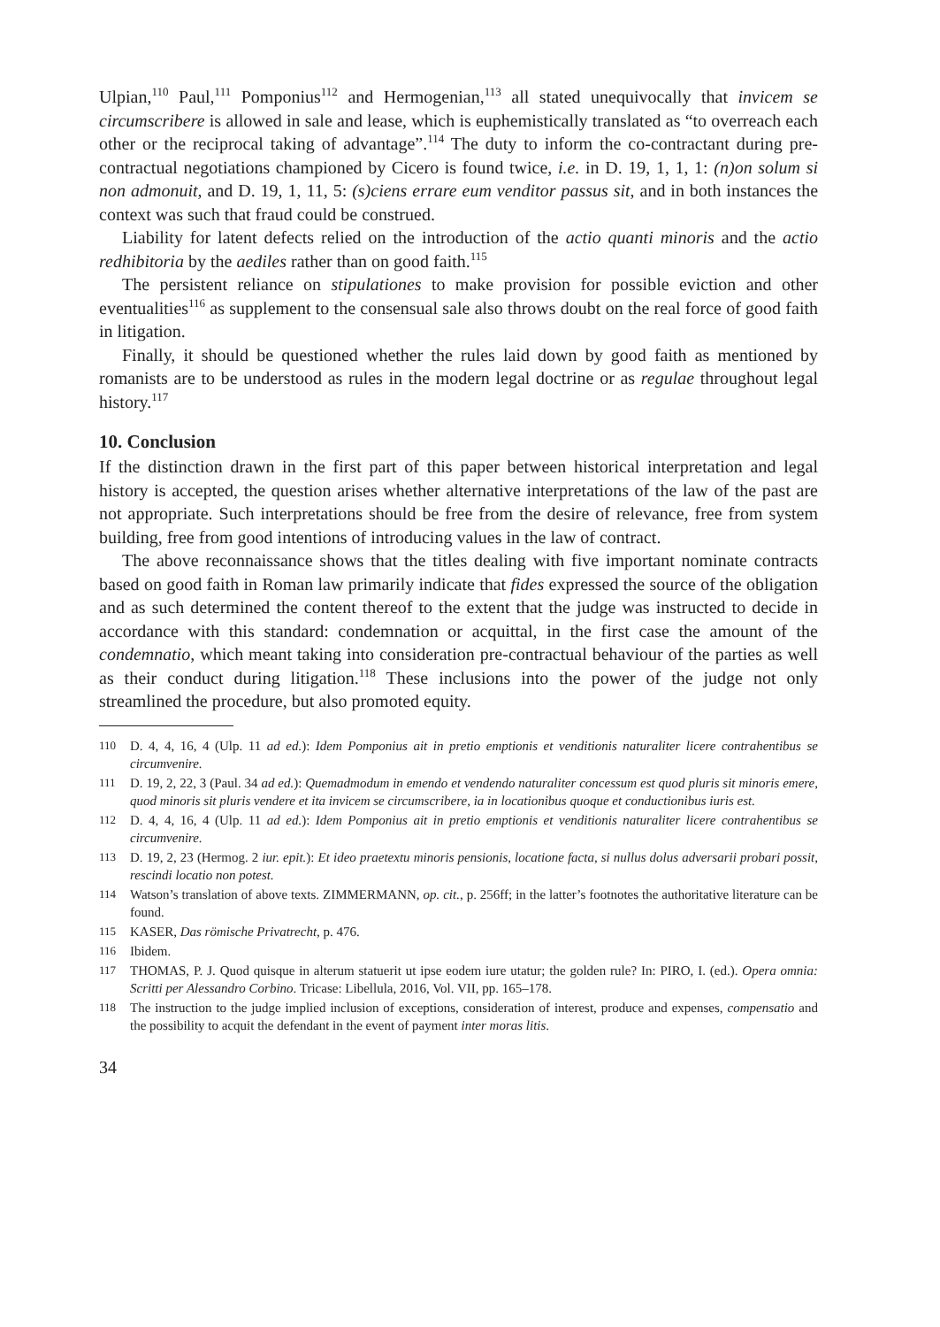Ulpian,<sup>110</sup> Paul,<sup>111</sup> Pomponius<sup>112</sup> and Hermogenian,<sup>113</sup> all stated unequivocally that invicem se circumscribere is allowed in sale and lease, which is euphemistically translated as “to overreach each other or the reciprocal taking of advantage”.<sup>114</sup> The duty to inform the co-contractant during pre-contractual negotiations championed by Cicero is found twice, i.e. in D. 19, 1, 1, 1: (n)on solum si non admonuit, and D. 19, 1, 11, 5: (s)ciens errare eum venditor passus sit, and in both instances the context was such that fraud could be construed.
Liability for latent defects relied on the introduction of the actio quanti minoris and the actio redhibitoria by the aediles rather than on good faith.<sup>115</sup>
The persistent reliance on stipulationes to make provision for possible eviction and other eventualities<sup>116</sup> as supplement to the consensual sale also throws doubt on the real force of good faith in litigation.
Finally, it should be questioned whether the rules laid down by good faith as mentioned by romanists are to be understood as rules in the modern legal doctrine or as regulae throughout legal history.<sup>117</sup>
10. Conclusion
If the distinction drawn in the first part of this paper between historical interpretation and legal history is accepted, the question arises whether alternative interpretations of the law of the past are not appropriate. Such interpretations should be free from the desire of relevance, free from system building, free from good intentions of introducing values in the law of contract.
The above reconnaissance shows that the titles dealing with five important nominate contracts based on good faith in Roman law primarily indicate that fides expressed the source of the obligation and as such determined the content thereof to the extent that the judge was instructed to decide in accordance with this standard: condemnation or acquittal, in the first case the amount of the condemnatio, which meant taking into consideration pre-contractual behaviour of the parties as well as their conduct during litigation.<sup>118</sup> These inclusions into the power of the judge not only streamlined the procedure, but also promoted equity.
110 D. 4, 4, 16, 4 (Ulp. 11 ad ed.): Idem Pomponius ait in pretio emptionis et venditionis naturaliter licere contrahentibus se circumvenire.
111 D. 19, 2, 22, 3 (Paul. 34 ad ed.): Quemadmodum in emendo et vendendo naturaliter concessum est quod pluris sit minoris emere, quod minoris sit pluris vendere et ita invicem se circumscribere, ia in locationibus quoque et conductionibus iuris est.
112 D. 4, 4, 16, 4 (Ulp. 11 ad ed.): Idem Pomponius ait in pretio emptionis et venditionis naturaliter licere contrahentibus se circumvenire.
113 D. 19, 2, 23 (Hermog. 2 iur. epit.): Et ideo praetextu minoris pensionis, locatione facta, si nullus dolus adversarii probari possit, rescindi locatio non potest.
114 Watson’s translation of above texts. ZIMMERMANN, op. cit., p. 256ff; in the latter’s footnotes the authoritative literature can be found.
115 KASER, Das römische Privatrecht, p. 476.
116 Ibidem.
117 THOMAS, P. J. Quod quisque in alterum statuerit ut ipse eodem iure utatur; the golden rule? In: PIRO, I. (ed.). Opera omnia: Scritti per Alessandro Corbino. Tricase: Libellula, 2016, Vol. VII, pp. 165–178.
118 The instruction to the judge implied inclusion of exceptions, consideration of interest, produce and expenses, compensatio and the possibility to acquit the defendant in the event of payment inter moras litis.
34